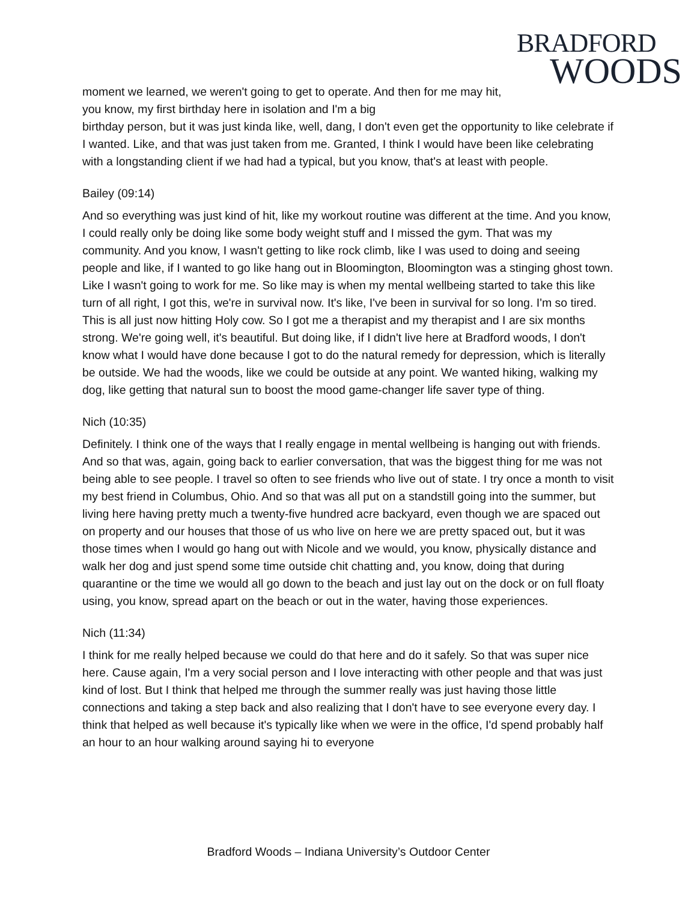BRADFORD
WOODS
moment we learned, we weren't going to get to operate. And then for me may hit, you know, my first birthday here in isolation and I'm a big
birthday person, but it was just kinda like, well, dang, I don't even get the opportunity to like celebrate if I wanted. Like, and that was just taken from me. Granted, I think I would have been like celebrating with a longstanding client if we had had a typical, but you know, that's at least with people.
Bailey (09:14)
And so everything was just kind of hit, like my workout routine was different at the time. And you know, I could really only be doing like some body weight stuff and I missed the gym. That was my community. And you know, I wasn't getting to like rock climb, like I was used to doing and seeing people and like, if I wanted to go like hang out in Bloomington, Bloomington was a stinging ghost town. Like I wasn't going to work for me. So like may is when my mental wellbeing started to take this like turn of all right, I got this, we're in survival now. It's like, I've been in survival for so long. I'm so tired. This is all just now hitting Holy cow. So I got me a therapist and my therapist and I are six months strong. We're going well, it's beautiful. But doing like, if I didn't live here at Bradford woods, I don't know what I would have done because I got to do the natural remedy for depression, which is literally be outside. We had the woods, like we could be outside at any point. We wanted hiking, walking my dog, like getting that natural sun to boost the mood game-changer life saver type of thing.
Nich (10:35)
Definitely. I think one of the ways that I really engage in mental wellbeing is hanging out with friends. And so that was, again, going back to earlier conversation, that was the biggest thing for me was not being able to see people. I travel so often to see friends who live out of state. I try once a month to visit my best friend in Columbus, Ohio. And so that was all put on a standstill going into the summer, but living here having pretty much a twenty-five hundred acre backyard, even though we are spaced out on property and our houses that those of us who live on here we are pretty spaced out, but it was those times when I would go hang out with Nicole and we would, you know, physically distance and walk her dog and just spend some time outside chit chatting and, you know, doing that during quarantine or the time we would all go down to the beach and just lay out on the dock or on full floaty using, you know, spread apart on the beach or out in the water, having those experiences.
Nich (11:34)
I think for me really helped because we could do that here and do it safely. So that was super nice here. Cause again, I'm a very social person and I love interacting with other people and that was just kind of lost. But I think that helped me through the summer really was just having those little connections and taking a step back and also realizing that I don't have to see everyone every day. I think that helped as well because it's typically like when we were in the office, I'd spend probably half an hour to an hour walking around saying hi to everyone
Bradford Woods – Indiana University’s Outdoor Center